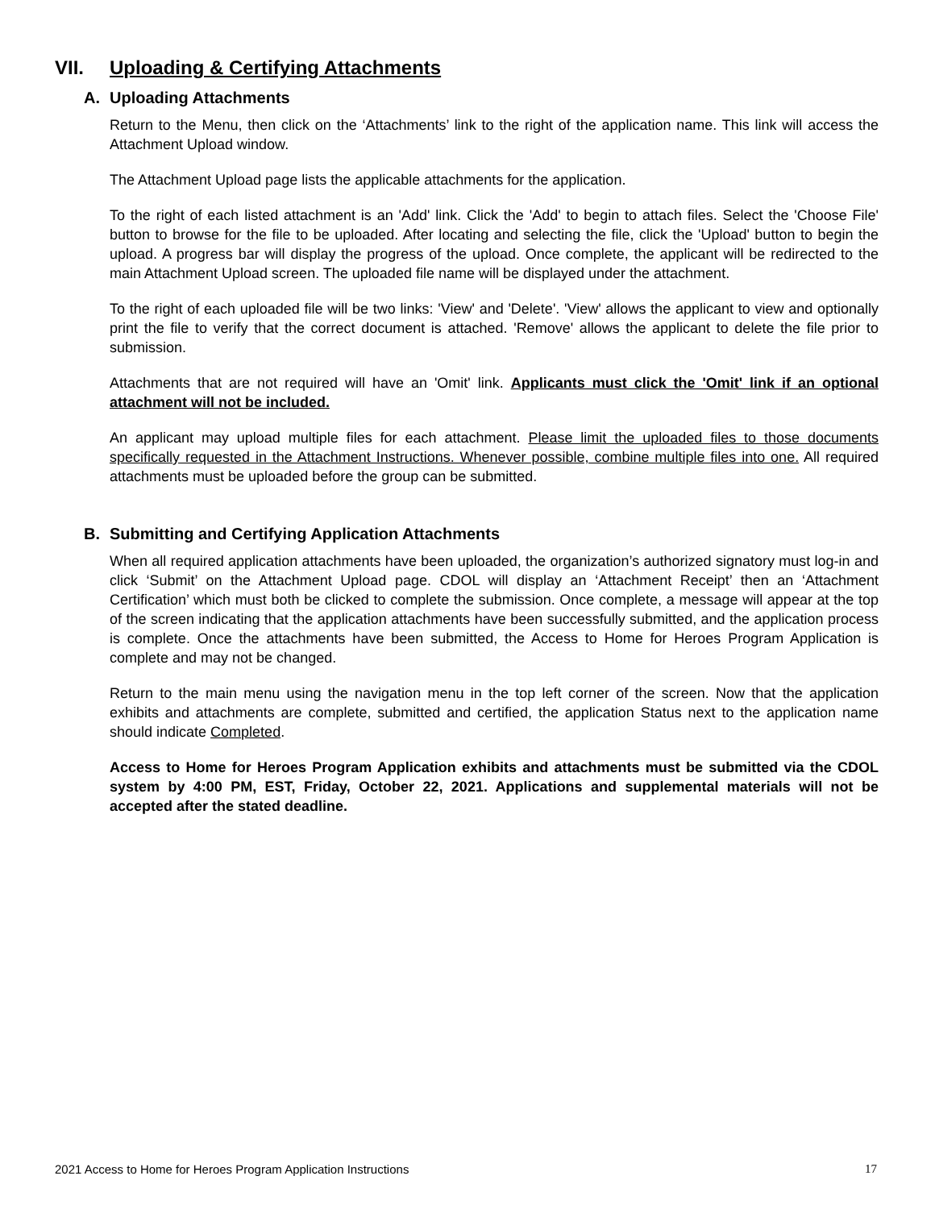VII. Uploading & Certifying Attachments
A. Uploading Attachments
Return to the Menu, then click on the ‘Attachments’ link to the right of the application name. This link will access the Attachment Upload window.
The Attachment Upload page lists the applicable attachments for the application.
To the right of each listed attachment is an 'Add' link. Click the 'Add' to begin to attach files. Select the 'Choose File' button to browse for the file to be uploaded. After locating and selecting the file, click the 'Upload' button to begin the upload. A progress bar will display the progress of the upload. Once complete, the applicant will be redirected to the main Attachment Upload screen. The uploaded file name will be displayed under the attachment.
To the right of each uploaded file will be two links: 'View' and 'Delete'. 'View' allows the applicant to view and optionally print the file to verify that the correct document is attached. 'Remove' allows the applicant to delete the file prior to submission.
Attachments that are not required will have an 'Omit' link. Applicants must click the 'Omit' link if an optional attachment will not be included.
An applicant may upload multiple files for each attachment. Please limit the uploaded files to those documents specifically requested in the Attachment Instructions. Whenever possible, combine multiple files into one. All required attachments must be uploaded before the group can be submitted.
B. Submitting and Certifying Application Attachments
When all required application attachments have been uploaded, the organization’s authorized signatory must log-in and click ‘Submit’ on the Attachment Upload page. CDOL will display an ‘Attachment Receipt’ then an ‘Attachment Certification’ which must both be clicked to complete the submission. Once complete, a message will appear at the top of the screen indicating that the application attachments have been successfully submitted, and the application process is complete. Once the attachments have been submitted, the Access to Home for Heroes Program Application is complete and may not be changed.
Return to the main menu using the navigation menu in the top left corner of the screen. Now that the application exhibits and attachments are complete, submitted and certified, the application Status next to the application name should indicate Completed.
Access to Home for Heroes Program Application exhibits and attachments must be submitted via the CDOL system by 4:00 PM, EST, Friday, October 22, 2021. Applications and supplemental materials will not be accepted after the stated deadline.
2021 Access to Home for Heroes Program Application Instructions 17